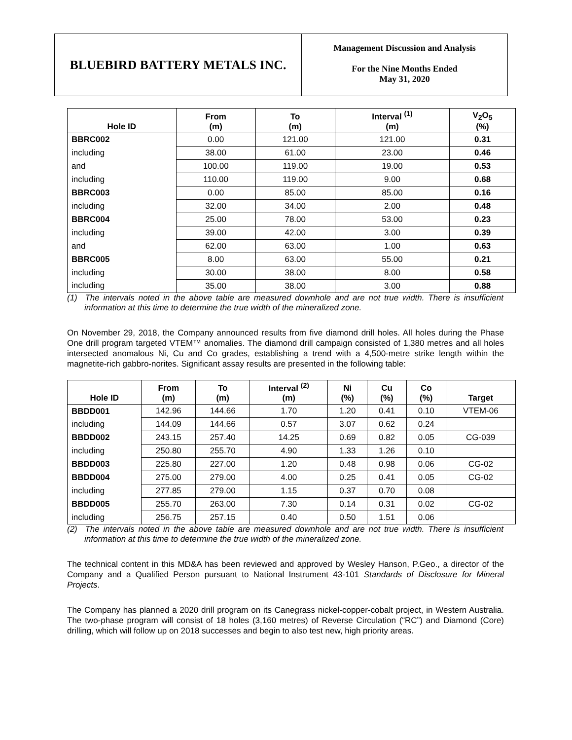BLUEBIRD BATTERY METALS INC.
Management Discussion and Analysis
For the Nine Months Ended
May 31, 2020
| Hole ID | From (m) | To (m) | Interval <sup>(1)</sup> (m) | V<sub>2</sub>O<sub>5</sub> (%) |
| --- | --- | --- | --- | --- |
| BBRC002 | 0.00 | 121.00 | 121.00 | 0.31 |
| including | 38.00 | 61.00 | 23.00 | 0.46 |
| and | 100.00 | 119.00 | 19.00 | 0.53 |
| including | 110.00 | 119.00 | 9.00 | 0.68 |
| BBRC003 | 0.00 | 85.00 | 85.00 | 0.16 |
| including | 32.00 | 34.00 | 2.00 | 0.48 |
| BBRC004 | 25.00 | 78.00 | 53.00 | 0.23 |
| including | 39.00 | 42.00 | 3.00 | 0.39 |
| and | 62.00 | 63.00 | 1.00 | 0.63 |
| BBRC005 | 8.00 | 63.00 | 55.00 | 0.21 |
| including | 30.00 | 38.00 | 8.00 | 0.58 |
| including | 35.00 | 38.00 | 3.00 | 0.88 |
(1) The intervals noted in the above table are measured downhole and are not true width. There is insufficient information at this time to determine the true width of the mineralized zone.
On November 29, 2018, the Company announced results from five diamond drill holes. All holes during the Phase One drill program targeted VTEM™ anomalies. The diamond drill campaign consisted of 1,380 metres and all holes intersected anomalous Ni, Cu and Co grades, establishing a trend with a 4,500-metre strike length within the magnetite-rich gabbro-norites. Significant assay results are presented in the following table:
| Hole ID | From (m) | To (m) | Interval <sup>(2)</sup> (m) | Ni (%) | Cu (%) | Co (%) | Target |
| --- | --- | --- | --- | --- | --- | --- | --- |
| BBDD001 | 142.96 | 144.66 | 1.70 | 1.20 | 0.41 | 0.10 | VTEM-06 |
| including | 144.09 | 144.66 | 0.57 | 3.07 | 0.62 | 0.24 | |
| BBDD002 | 243.15 | 257.40 | 14.25 | 0.69 | 0.82 | 0.05 | CG-039 |
| including | 250.80 | 255.70 | 4.90 | 1.33 | 1.26 | 0.10 | |
| BBDD003 | 225.80 | 227.00 | 1.20 | 0.48 | 0.98 | 0.06 | CG-02 |
| BBDD004 | 275.00 | 279.00 | 4.00 | 0.25 | 0.41 | 0.05 | CG-02 |
| including | 277.85 | 279.00 | 1.15 | 0.37 | 0.70 | 0.08 | |
| BBDD005 | 255.70 | 263.00 | 7.30 | 0.14 | 0.31 | 0.02 | CG-02 |
| including | 256.75 | 257.15 | 0.40 | 0.50 | 1.51 | 0.06 | |
(2) The intervals noted in the above table are measured downhole and are not true width. There is insufficient information at this time to determine the true width of the mineralized zone.
The technical content in this MD&A has been reviewed and approved by Wesley Hanson, P.Geo., a director of the Company and a Qualified Person pursuant to National Instrument 43-101 Standards of Disclosure for Mineral Projects.
The Company has planned a 2020 drill program on its Canegrass nickel-copper-cobalt project, in Western Australia. The two-phase program will consist of 18 holes (3,160 metres) of Reverse Circulation (“RC”) and Diamond (Core) drilling, which will follow up on 2018 successes and begin to also test new, high priority areas.